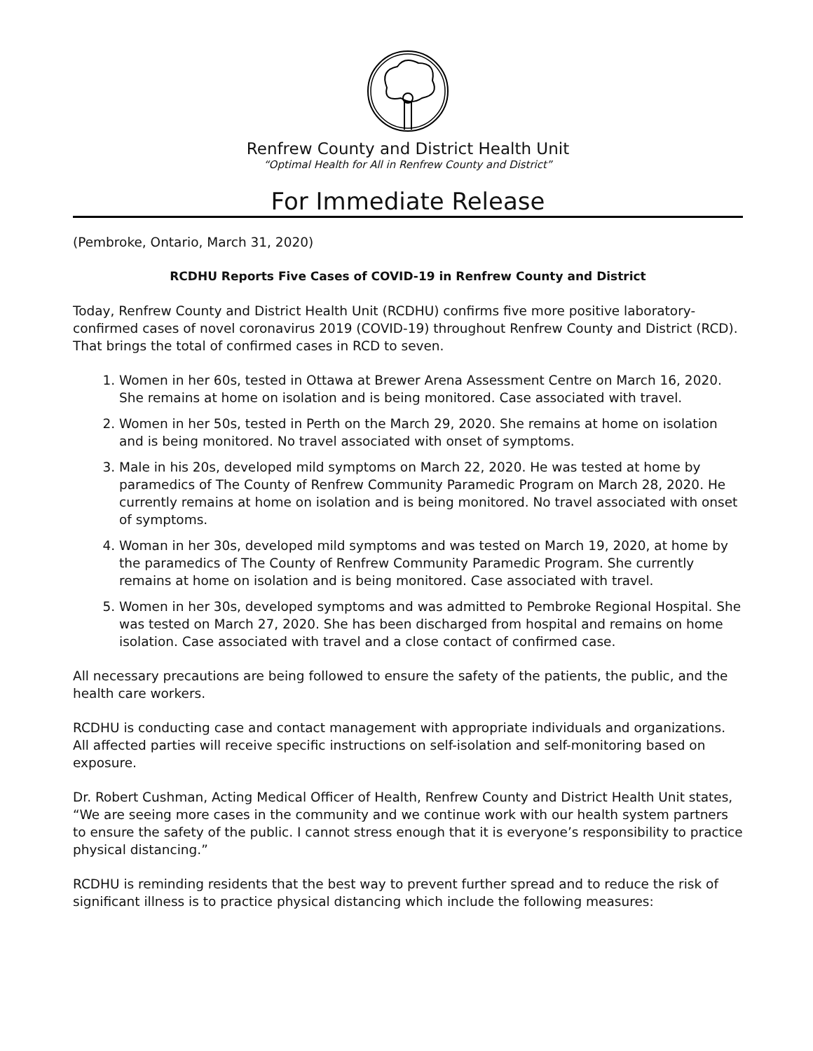Renfrew County and District Health Unit
“Optimal Health for All in Renfrew County and District”
For Immediate Release
(Pembroke, Ontario, March 31, 2020)
RCDHU Reports Five Cases of COVID-19 in Renfrew County and District
Today, Renfrew County and District Health Unit (RCDHU) confirms five more positive laboratory-confirmed cases of novel coronavirus 2019 (COVID-19) throughout Renfrew County and District (RCD). That brings the total of confirmed cases in RCD to seven.
1. Women in her 60s, tested in Ottawa at Brewer Arena Assessment Centre on March 16, 2020. She remains at home on isolation and is being monitored. Case associated with travel.
2. Women in her 50s, tested in Perth on the March 29, 2020. She remains at home on isolation and is being monitored. No travel associated with onset of symptoms.
3. Male in his 20s, developed mild symptoms on March 22, 2020. He was tested at home by paramedics of The County of Renfrew Community Paramedic Program on March 28, 2020. He currently remains at home on isolation and is being monitored. No travel associated with onset of symptoms.
4. Woman in her 30s, developed mild symptoms and was tested on March 19, 2020, at home by the paramedics of The County of Renfrew Community Paramedic Program. She currently remains at home on isolation and is being monitored. Case associated with travel.
5. Women in her 30s, developed symptoms and was admitted to Pembroke Regional Hospital. She was tested on March 27, 2020. She has been discharged from hospital and remains on home isolation. Case associated with travel and a close contact of confirmed case.
All necessary precautions are being followed to ensure the safety of the patients, the public, and the health care workers.
RCDHU is conducting case and contact management with appropriate individuals and organizations. All affected parties will receive specific instructions on self-isolation and self-monitoring based on exposure.
Dr. Robert Cushman, Acting Medical Officer of Health, Renfrew County and District Health Unit states, “We are seeing more cases in the community and we continue work with our health system partners to ensure the safety of the public. I cannot stress enough that it is everyone’s responsibility to practice physical distancing.”
RCDHU is reminding residents that the best way to prevent further spread and to reduce the risk of significant illness is to practice physical distancing which include the following measures: